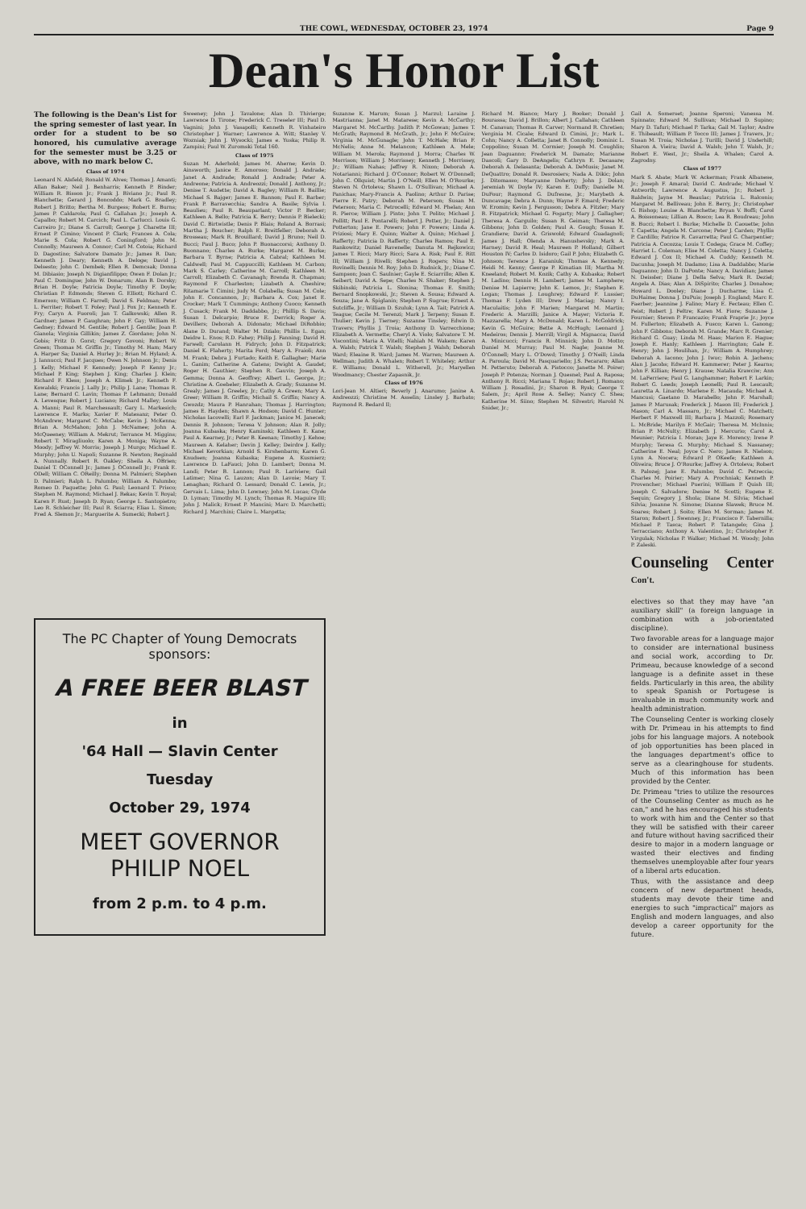THE COWL, WEDNESDAY, OCTOBER 23, 1974 Page 9
Dean's Honor List
The following is the Dean's List for the spring semester of last year. In order for a student to be so honored, his cumulative average for the semester must be 3.25 or above, with no mark below C.
Class of 1974
Leonard N. Alsfeld; Ronald W. Alves; Thomas J. Amanti; Allan Baker; Neil J. Benharris; Kenneth P. Binder; William R. Bisson Jr.; Frank J. Biviano Jr.; Paul R. Blanchette; Gerard J. Boncoddo; Mark G. Bradley; Robert J. Britto; Bertha M. Burgess; Robert E. Burns; James P. Caldarola; Paul G. Callahan Jr.; Joseph A. Capalbo; Robert M. Carcich; Paul L. Carlucci. Louis G. Carreiro Jr.; Diane S. Carroll; George J. Charette III; Ernest P. Cimino; Vincent P. Clark; Frances A. Cola; Marie S. Cola; Robert G. Coningford; John M. Connolly; Maureen A. Connor; Carl M. Cotoia; Richard D. Dagostino; Salvatore Damato Jr.; James R. Dan; Kenneth J. Deary; Kenneth A. Deloge; David J. Delsesto; John C. Dembek; Ellen R. Demcsak; Donna M. Dibiasio; Joseph N. Digianfilippo; Owen F. Dolan Jr.; Paul C. Domingue; John W. Donarum; Alan B. Dorsky; Brian H. Doyle; Patricia Doyle; Timothy F. Doyle; Christian P. Edmonds; Steven G. Elliott; Richard C. Emerson; William C. Farrell; David S. Feldman; Peter L. Ferriter; Robert T. Foley; Paul J. Fox Jr.; Kenneth E. Fry; Caryn A. Fuoroli; Jan T. Galkowski; Allen R. Gardner; James P. Gaughran; John F. Gay; William H. Gedney; Edward M. Gentile; Robert J. Gentile; Joan P. Gianola; Virginia Gillikin; James Z. Giordano; John N. Gobis; Fritz D. Gorst; Gregory Govoni; Robert W. Green; Thomas M. Griffin Jr.; Timothy M. Ham; Mary A. Harper Sa; Daniel A. Hurley Jr.; Brian M. Hyland; A. J. Iannucci; Paul F. Jacques; Owen N. Johnson Jr.; Denis J. Kelly; Michael F. Kennedy; Joseph P. Kenny Jr.; Michael P. King; Stephen J. King; Charles J. Klein; Richard F. Kless; Joseph A. Klimek Jr.; Kenneth F. Kowalski; Francis J. Lally Jr.; Philip J. Lane; Thomas R. Lane; Bernard C. Lavin; Thomas P. Lehmann; Donald A. Levesque; Robert J. Luciano; Richard Malley; Louis A. Manni; Paul R. Marchessault; Gary L. Markesich; Lawrence E. Marks; Xavier F. Matesanz; Peter O. McAndrew; Margaret C. McCabe; Kevin J. McKenna; Brian A. McMahon; John J. McNamee; John A. McQueeney; William A. Mekrut; Terrance M. Miggins; Robert T. Miragliuolo; Karen A. Moniga; Wayne A. Moody; Jeffrey W. Morris; Joseph J. Murgo; Michael E. Murphy; John U. Napoli; Suzanne R. Newton; Reginald A. Nunnally. Robert R. Oakley; Sheila A. OBrien; Daniel T. OConnell Jr.; James J. OConnell Jr.; Frank E. ODell; William C. OReilly; Donna M. Palmieri; Stephen D. Palmieri; Ralph L. Palumbo; William A. Palumbo; Romeo D. Paquette; John G. Paul; Leonard T. Prisco; Stephen M. Raymond; Michael J. Rekas; Kevin T. Royal; Karen F. Rust; Joseph D. Ryan; George L. Santopietro; Leo R. Schleicher III; Paul R. Sciarra; Elias L. Simon; Fred A. Slemon Jr.; Marguerite A. Sumecki; Robert J.
Sweeney; John J. Tavalone; Alan D. Thivierge; Lawrence D. Tirone; Frederick C. Treseler III; Paul D. Vagnini; John J. Vasapolli; Kenneth R. Vinhateiro Christopher J. Warner; Lawrence A. Witt; Stanley V. Wozniak; John J. Wysocki; James e. Yuska; Philip R. Zampini; Paul W. Zuromski Total 160.
Class of 1975
Suzan M. Aderhold; James M. Aherne; Kevin D. Ainsworth; Janice E. Amoroso; Donald J. Andrade; Janet A. Andrade; Ronald J. Andrade; Peter A. Andreone; Patricia A. Andreozzi; Donald J. Anthony, Jr.; Denise T. Audette; David A. Bagley; William R. Baillie; Michael S. Bajger; James E. Bannon; Paul E. Barber; Frank P. Barravecchia; Sandra A. Basile; Sylvia I. Beaulieu; Paul R. Beauparlant; Victor P. Becker; Kathleen A. Bello; Patricia K. Berry; Dennis P. Bielecki; David C. Birtwistle; Denis P. Blais; Roland A. Borrasi; Martha J. Boucher; Ralph E. Breitfeller; Deborah A. Brosseau; Mark R. Brouillard; David J. Bruno; Neil D. Bucci; Paul J. Buco; John P. Buonaccorsi; Anthony D. Buonnano; Charles A. Burke; Margaret M. Burke; Barbara T. Byrne; Patricia A. Cabral; Kathleen M. Caldwell; Paul M. Cappuccilli; Kathleen M. Carbon; Mark S. Carley; Catherine M. Carroll; Kathleen M. Carroll; Elizabeth C. Cavanagh; Brenda R. Chapman; Raymond F. Charleston; Lizabeth A. Cheshire; Ritamarie T. Cimini; Judy M. Colabella; Susan M. Cole; John E. Concannon, Jr.; Barbara A. Cox; Janet E. Crocker; Mark T. Cummings; Anthony Cuoco; Kenneth J. Cusack; Frank M. Daddabbo, Jr.; Phillip S. Davis; Susan I. Delcarpio; Bruce E. Derrick; Roger A. Devillers; Deborah A. Didonato; Michael DiRobbio; Alane D. Durand; Walter M. Dzialo; Phillis L. Egan; Deidre L. Enos; R.D. Fahey; Philip J. Fanning; David H. Farwell; Carolann H. Fidrych; John D. Fitzpatrick; Daniel K. Flaherty; Marita Ford; Mary A. Fraioli; Ann M. Frank; Debra J. Furtado; Keith E. Gallagher; Marie L. Ganim; Catherine A. Gatens; Dwight A. Gaudet; Roger H. Gauthier; Stephen R. Gauvin; Joseph A. Gemma; Donna A. Geoffrey; Albert L. George, Jr.; Christine A. Goebeler; Elizabeth A. Grady; Suzanne M. Grealy; James J. Greeley, Jr.; Cathy A. Green; Mary A. Greer; William R. Griffin; Michail S. Griffin; Nancy A. Gwozdz; Maura P. Hanrahan; Thomas J. Harrington; James E. Hayden; Shawn A. Hodson; David C. Hunter; Nicholas Iacovelli; Earl F. Jackman; Janice M. Janecek; Dennis R. Johnson; Teresa V. Johnson; Alan R. Jolly; Joanna Kubaska; Henry Kaminski; Kathleen E. Kane; Paul A. Kearney, Jr.; Peter B. Keenan; Timothy J. Kehoe; Maureen A. Kelaher; Devin J. Kelley; Deirdre J. Kelly; Michael Kevorkian; Arnold S. Kirshenbarm; Karen G. Knudsen; Joanna Kubaska; Eugene A. Kusmierz; Lawrence D. LaFauci; John D. Lambert; Donna M. Landi; Peter B. Lannon; Paul R. Lariviere; Gail Latimer; Nina G. Lauzon; Alan D. Lavoie; Mary T. Lenaghan; Richard O. Lessard; Donald C. Lewis, Jr.; Gervais L. Lima; John D. Lowney; John M. Lucas; Clyde D. Lyman; Timothy M. Lynch; Thomas R. Maguire III; John J. Malick; Ernest P. Mancini; Marc D. Marchetti; Richard J. Marchini; Claire L. Margetta;
Suzanne K. Marum; Susan J. Marzul; Laraine J. Mastrianna; Janet M. Matarese; Kevin A. McCarthy; Margaret M. McCarthy. Judith P. McGowan; James T. McGrath; Raymond B. McGrath, Jr.; John F. McGuire; Virginia M. McGunagle; John T. McHale; Brian F. McNelis; Anne M. Melancon; Kathleen A. Mele; William M. Merola; Raymond J. Morra; Charles W. Morrison; William J. Morrissey; Kenneth J. Morrissey, Jr.; William Nahas; Jeffrey R. Nixon; Deborah A. Notarianni; Richard J. O'Connor; Robert W. O'Donnell; John C. Ollquist; Martin J. O'Neill; Ellen M. O'Rourke; Steven N. Ortoleva; Shawn L. O'Sullivan; Michael A. Panichas; Mary-Francis A. Paolino; Arthur D. Parise; Pierre E. Patry; Deborah M. Peterson; Susan M. Peterson; Maria C. Petrocelli; Edward M. Phelan; Ann R. Pierce; William J. Pinto; John T. Polito; Michael J. Pollitt; Paul E. Pontarelli; Robert J. Potter, Jr.; Daniel J. Potterton; Jane E. Powers; John F. Powers; Linda A. Priziosi; Mary E. Quinn; Walter A. Quinn; Michael J. Rafferty; Patricia D. Rafferty; Charles Ramos; Paul E. Rankowitz; Daniel Ravenelle; Danuta M. Rejkowicz; James T. Ricci; Mary Ricci; Sara A. Risk; Paul E. Ritt III; William J. Rivelli; Stephen J. Rogers; Nina M. Rovinelli; Dennis M. Roy; John D. Rudnick, Jr.; Diane C. Sampson; Joan C. Saulnier; Gayle E. Sciarrillo; Allen K. Seibert; David A. Sepe; Charles N. Shaker; Stephen J. Skibinski; Patricia L. Slonina; Thomas E. Smith; Bernard Snopkowski, Jr.; Steven A. Sousa; Edward A. Souza; Jane A. Spiglanin; Stephen P. Sugrue; Ernest A. Sutcliffe, Jr.; William D. Szuluk; Lynn A. Tait; Patrick A. Teague; Cecile M. Terenzi; Mark J. Terpeny; Susan E. Thulier; Kevin J. Tierney; Suzanne Tinsley; Edwin D. Travers; Phyllis J. Troia; Anthony D. Varrecchione; Elizabeth A. Vermette; Cheryl A. Violo; Salvatore T. M. Viscontini; Maria A. Vitelli; Nahiah M. Wakem; Karen A. Walsh; Patrick T. Walsh; Stephen J. Walsh; Deborah Ward; Eleaine R. Ward; James M. Warren; Maureen A. Wellman; Judith A. Whalen; Robert T. Whiteley; Arthur E. Williams; Donald L. Witherell, Jr.; Maryellen Woodmancy; Chester Zapasnik, Jr.
Class of 1976
Lori-Jean M. Altieri; Beverly J. Anarumo; Janine A. Andreozzi; Christine M. Asselin; Linsley J. Barbato; Raymond R. Bedard II;
Richard M. Bianco; Mary J. Booker; Donald J. Bourassa; David J. Brillon; Albert J. Callahan; Cathleen M. Canavan; Thomas R. Carver; Normand R. Chretien; Verginia M. Cicale; Edward D. Cimini, Jr.; Mark L. Cohn; Nancy A. Colletta; Janet B. Connolly; Dominic L. Coppolino; Susan M. Cormier; Joseph M. Coughlin; Jean Daguanno; Frederick M. Damato; Marianne Dascoli; Gary D. DeAngelis; Cathryn E. Decasare; Deborah A. Delasanta; Deborah A. DeMusis; Janet M. DeQuattro; Donald R. Desrosiers; Nada A. Dikic; John J. Ditomasso; Maryanne Doherty; John J. Dolan; Jeremiah W. Doyle IV; Karen E. Duffy; Danielle M. DuFour; Raymond G. Dufresne, Jr.; Marybeth A. Duncavage; Debra A. Dunn; Wayne F. Emard; Frederic W. Eromin; Kevin J. Fergusson; Debra A. Fitzler; Mary B. Fitzpatrick; Michael G. Fogarty; Mary J. Gallagher; Theresa A. Garguilo; Susan R. Geiman; Theresa M. Gibbons; John D. Golden; Paul A. Gough; Susan E. Grandiere; David A. Griswold; Edward Guadagnoli; James J. Hall; Olenda A. Hanushevsky; Mark A. Harney; David R. Heal; Maureen P. Holland; Gilbert Houston IV; Carlos D. Isidoro; Gail P. John; Elizabeth G. Johnson; Terence J. Karaniuk; Thomas A. Kennedy; Heidi M. Kenny; George P. Kimatian III; Martha M. Kneeland; Robert M. Kozik; Cathy A. Kubaska; Robert M. Ladino; Dennis H. Lambert; James M. Lamphere; Denise M. Lapierre; John K. Lemos, Jr.; Stephen E. Logan; Thomas J. Loughrey; Edward F. Lussier; Thomas F. Lyden III; Drew J. Maciag; Nancy I. Maculaitis; John F. Marien; Margaret M. Martin; Frederic A. Marzilli; Janice A. Mayer; Victoria E. Mazzarella; Mary A. McDonald; Karen L. McGoldrick; Kevin G. McGuire; Bette A. McHugh; Leonard J. Medeiros; Dennis J. Merrill; Virgil A. Mignacca; David A. Minicucci; Francis R. Minnick; John D. Motto; Daniel M. Murray; Paul M. Nagle; Joanne M. O'Connell; Mary L. O'Dowd; Timothy J. O'Neill; Linda A. Paroula; David M. Pasquariello; J.S. Pecararo; Allan M. Petteruto; Deborah A. Pistocco; Janette M. Poirer; Joseph P. Potenza; Norman J. Quesnel; Paul A. Raposa; Anthony R. Ricci; Mariana T. Rojao; Robert J. Romano; William J. Rosadini, Jr.; Sharon B. Rysk; George T. Salem, Jr.; April Rose A. Selley; Nancy C. Shea; Katherine M. Siino; Stephen M. Silvestri; Harold N. Snider, Jr.;
Gail A. Somerset; Joanne Speroni; Vanessa M. Spinnato; Edward M. Sullivan; Michael D. Supino; Mary D. Tafuri; Michael P. Tarka; Gail M. Taylor; Andre E. Thibeault; William P. Tocco III; James J. Travers, Jr.; Susan M. Troia; Nicholas J. Turilli; David J. Underhill; Sharon A. Vieira; David A. Walsh; John T. Walsh, Jr.; Robert E. West, Jr.; Sheila A. Whalen; Carol A. Zagrodny.
Class of 1977
Mark S. Abate; Mark W. Ackerman; Frank Albanese, Jr.; Joseph F. Amaral; David C. Andrade; Michael V. Antworth; Lawrence A. Augustus, Jr.; Robert J. Baldwin; Jayne M. Beaulac; Patricia L. Balconis; Margaret M. Belliveau; John E. Berry, Jr.; Christopher G. Bishop; Louise A. Blanchette; Bryan V. Boffi; Carol A. Boissoneau; Lillian A. Bosco; Lea R. Boudreau; John B. Bucci; Robert I. Burke; Michelle D. Caouette; John T. Capetta; Angela M. Carcone; Peter J. Carden; Phyllis P. Cardillo; Patrice R. Cavarretta; Paul G. Charpentier; Patricia A. Cocozza; Louis T. Codega; Grace M. Coffey; Harriet L. Coleman; Elise M. Coletta; Nancy J. Coletta; Edward J. Cox II; Michael A. Cuddy; Kenneth M. Dacunha; Joseph M. Dadamo; Lisa A. Daddabbo; Marie Daguanno; John D. DaPonte; Nancy A. Davidian; James N. Deissler; Diane J. Della Selva; Mark R. Deziel; Angela A. Dias; Alan A. DiSpirito; Charles J. Donahoe; Howard L. Dooley; Diane J. Ducharme; Lisa C. DuHaime; Donna J. DuPuis; Joseph J. England; Marc E. Faerber; Jeannine J. Falino; Mary E. Fecteau; Ellen C. Feist; Robert J. Feltre; Karen M. Fiore; Suzanne J. Fournier; Steven P. Francazio; Frank Fraprie Jr.; Joyce M. Fullerton; Elizabeth A. Fusco; Karen L. Ganong; John F. Gibbons; Deborah M. Grande; Marc R. Grenier; Richard G. Guay; Linda M. Haas; Marion E. Hague; Joseph E. Hanly; Kathleen J. Harrington; Gale E. Henry; John J. Houlihan, Jr.; William A. Humphrey; Deborah A. Iacono; John J. Iwuc; Robin A. Jachens; Alan J. Jacobs; Edward H. Kammerer; Peter J. Kearns; John F. Killian; Henry J. Krause; Natalia Krawciw; Ann M. LaFerriere; Paul G. Langhammer; Robert F. Larkin; Robert G. Leeds; Joseph Leonelli; Paul R. Lescault; Lauretta A. Linardo; Marlene E. Macauda; Michael A. Mancusi; Gaetano D. Marabello; John F. Marshall; James P. Marusak; Frederick J. Mason III; Frederick J. Mason; Carl A. Massaro, Jr.; Michael C. Matchett; Herbert F. Maxwell III; Barbara J. Mazzoli; Rosemary L. McBride; Marilyn F. McGair; Theresa M. McInnis; Brian P. McNulty; Elizabeth J. Mercurio; Carol A. Meunier; Patricia I. Moran; Jaye E. Morency; Irene P. Murphy; Teresa G. Murphy; Michael S. Nassaney; Catherine E. Neal; Joyce C. Nero; James R. Nielson; Lynn A. Nocera; Edward P. OKeefe; Kathleen A. Oliveira; Bruce J. O'Rourke; Jaffrey A. Ortoleva; Robert R. Palozej; Jane E. Palumbo; David C. Petreccia; Charles M. Poirier; Mary A. Prochniak; Kenneth P. Provencher; Michael Puerini; William P. Quish III; Joseph C. Salvadore; Denise M. Scotti; Eugene E. Sequin; Gregory J. Shola; Diane M. Silvia; Michael Silvia; Josanne N. Simone; Dianne Slawek; Bruce M. Soares; Robert J. Soito; Ellen M. Sorman; James M. Staron; Robert J. Swenney, Jr.; Francisco F. Tabernilla; Michael P. Tasca; Robert P. Tatangelo; Gina J. Terracciano; Anthony A. Valentino, Jr.; Christopher F. Virgulak; Nicholas P. Walker; Michael M. Woody; John P. Zaleski.
Counseling Center <sup>Con't.</sup>
electives so that they may have "an auxiliary skill" (a foreign language in combination with a job-orientated discipline).
Two favorable areas for a language major to consider are international business and social work, according to Dr. Primeau, because knowledge of a second language is a definite asset in these fields. Particularly in this area, the ability to speak Spanish or Portugese is invaluable in much community work and health administration.
The Counseling Center is working closely with Dr. Primeau in his attempts to find jobs for his language majors. A notebook of job opportunities has been placed in the languages department's office to serve as a clearinghouse for students. Much of this information has been provided by the Center.
Dr. Primeau "tries to utilize the resources of the Counseling Center as much as he can," and he has encouraged his students to work with him and the Center so that they will be satisfied with their career and future without having sacrificed their desire to major in a modern language or wasted their electives and finding themselves unemployable after four years of a liberal arts education.
Thus, with the assistance and deep concern of new department heads, students may devote their time and energies to such "impractical" majors as English and modern languages, and also develop a career opportunity for the future.
The PC Chapter of Young Democrats sponsors:
A FREE BEER BLAST
in
'64 Hall — Slavin Center
Tuesday
October 29, 1974
MEET GOVERNOR PHILIP NOEL
from 2 p.m. to 4 p.m.